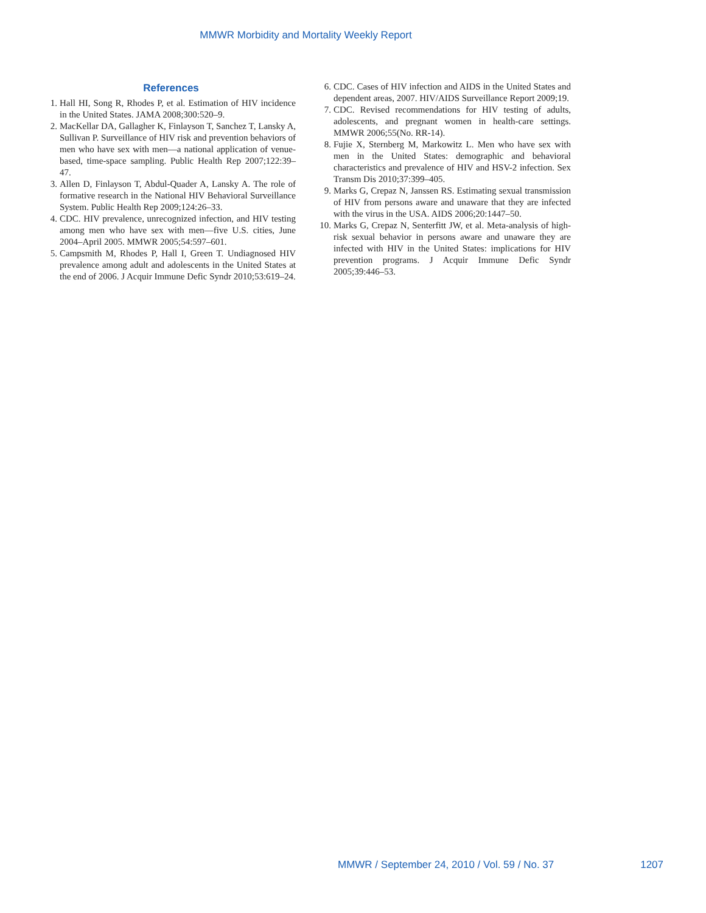MMWR Morbidity and Mortality Weekly Report
References
1. Hall HI, Song R, Rhodes P, et al. Estimation of HIV incidence in the United States. JAMA 2008;300:520–9.
2. MacKellar DA, Gallagher K, Finlayson T, Sanchez T, Lansky A, Sullivan P. Surveillance of HIV risk and prevention behaviors of men who have sex with men—a national application of venue-based, time-space sampling. Public Health Rep 2007;122:39–47.
3. Allen D, Finlayson T, Abdul-Quader A, Lansky A. The role of formative research in the National HIV Behavioral Surveillance System. Public Health Rep 2009;124:26–33.
4. CDC. HIV prevalence, unrecognized infection, and HIV testing among men who have sex with men—five U.S. cities, June 2004–April 2005. MMWR 2005;54:597–601.
5. Campsmith M, Rhodes P, Hall I, Green T. Undiagnosed HIV prevalence among adult and adolescents in the United States at the end of 2006. J Acquir Immune Defic Syndr 2010;53:619–24.
6. CDC. Cases of HIV infection and AIDS in the United States and dependent areas, 2007. HIV/AIDS Surveillance Report 2009;19.
7. CDC. Revised recommendations for HIV testing of adults, adolescents, and pregnant women in health-care settings. MMWR 2006;55(No. RR-14).
8. Fujie X, Sternberg M, Markowitz L. Men who have sex with men in the United States: demographic and behavioral characteristics and prevalence of HIV and HSV-2 infection. Sex Transm Dis 2010;37:399–405.
9. Marks G, Crepaz N, Janssen RS. Estimating sexual transmission of HIV from persons aware and unaware that they are infected with the virus in the USA. AIDS 2006;20:1447–50.
10. Marks G, Crepaz N, Senterfitt JW, et al. Meta-analysis of high-risk sexual behavior in persons aware and unaware they are infected with HIV in the United States: implications for HIV prevention programs. J Acquir Immune Defic Syndr 2005;39:446–53.
MMWR / September 24, 2010 / Vol. 59 / No. 37 1207